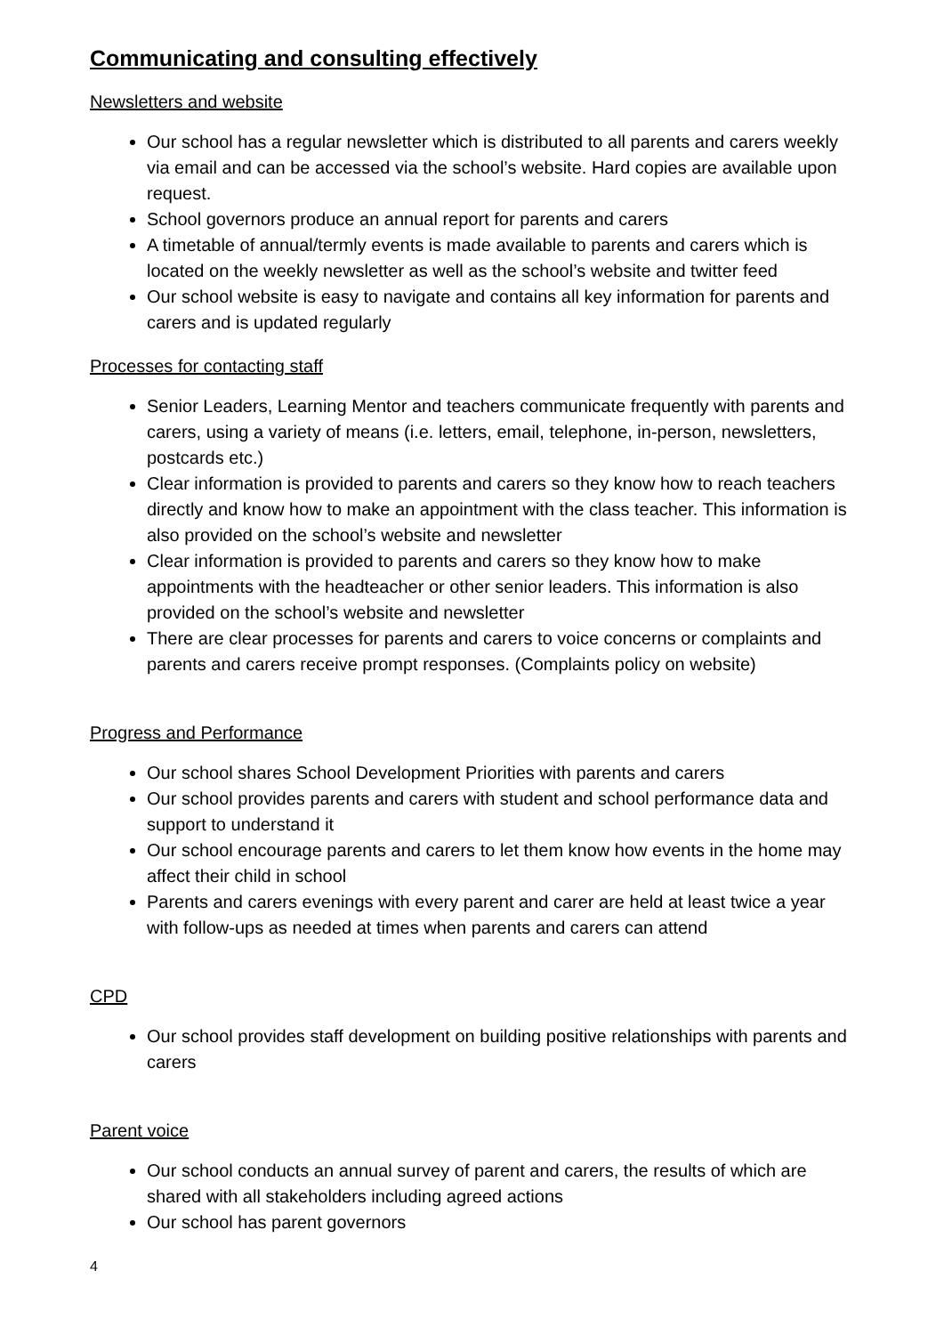Communicating and consulting effectively
Newsletters and website
Our school has a regular newsletter which is distributed to all parents and carers weekly via email and can be accessed via the school’s website. Hard copies are available upon request.
School governors produce an annual report for parents and carers
A timetable of annual/termly events is made available to parents and carers which is located on the weekly newsletter as well as the school’s website and twitter feed
Our school website is easy to navigate and contains all key information for parents and carers and is updated regularly
Processes for contacting staff
Senior Leaders, Learning Mentor and teachers communicate frequently with parents and carers, using a variety of means (i.e. letters, email, telephone, in-person, newsletters, postcards etc.)
Clear information is provided to parents and carers so they know how to reach teachers directly and know how to make an appointment with the class teacher. This information is also provided on the school’s website and newsletter
Clear information is provided to parents and carers so they know how to make appointments with the headteacher or other senior leaders. This information is also provided on the school’s website and newsletter
There are clear processes for parents and carers to voice concerns or complaints and parents and carers receive prompt responses. (Complaints policy on website)
Progress and Performance
Our school shares School Development Priorities with parents and carers
Our school provides parents and carers with student and school performance data and support to understand it
Our school encourage parents and carers to let them know how events in the home may affect their child in school
Parents and carers evenings with every parent and carer are held at least twice a year with follow-ups as needed at times when parents and carers can attend
CPD
Our school provides staff development on building positive relationships with parents and carers
Parent voice
Our school conducts an annual survey of parent and carers, the results of which are shared with all stakeholders including agreed actions
Our school has parent governors
4